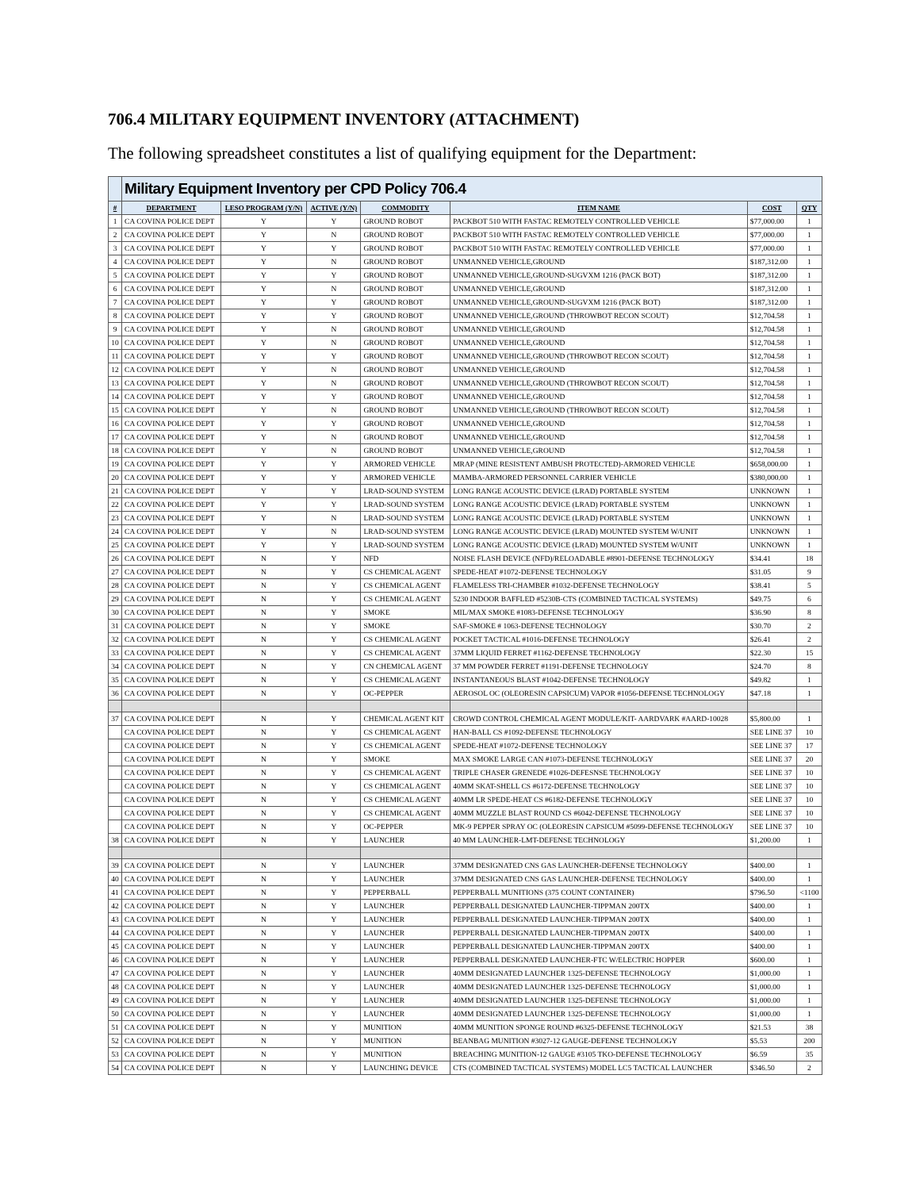706.4 MILITARY EQUIPMENT INVENTORY (ATTACHMENT)
The following spreadsheet constitutes a list of qualifying equipment for the Department:
| | Military Equipment Inventory per CPD Policy 706.4 | | | | | | |
| # | DEPARTMENT | LESO PROGRAM (Y/N) | ACTIVE (Y/N) | COMMODITY | ITEM NAME | COST | QTY |
| 1 | CA COVINA POLICE DEPT | Y | Y | GROUND ROBOT | PACKBOT 510 WITH FASTAC REMOTELY CONTROLLED VEHICLE | $77,000.00 | 1 |
| 2 | CA COVINA POLICE DEPT | Y | N | GROUND ROBOT | PACKBOT 510 WITH FASTAC REMOTELY CONTROLLED VEHICLE | $77,000.00 | 1 |
| 3 | CA COVINA POLICE DEPT | Y | Y | GROUND ROBOT | PACKBOT 510 WITH FASTAC REMOTELY CONTROLLED VEHICLE | $77,000.00 | 1 |
| 4 | CA COVINA POLICE DEPT | Y | N | GROUND ROBOT | UNMANNED VEHICLE,GROUND | $187,312.00 | 1 |
| 5 | CA COVINA POLICE DEPT | Y | Y | GROUND ROBOT | UNMANNED VEHICLE,GROUND-SUGVXM 1216 (PACK BOT) | $187,312.00 | 1 |
| 6 | CA COVINA POLICE DEPT | Y | N | GROUND ROBOT | UNMANNED VEHICLE,GROUND | $187,312.00 | 1 |
| 7 | CA COVINA POLICE DEPT | Y | Y | GROUND ROBOT | UNMANNED VEHICLE,GROUND-SUGVXM 1216 (PACK BOT) | $187,312.00 | 1 |
| 8 | CA COVINA POLICE DEPT | Y | Y | GROUND ROBOT | UNMANNED VEHICLE,GROUND (THROWBOT RECON SCOUT) | $12,704.58 | 1 |
| 9 | CA COVINA POLICE DEPT | Y | N | GROUND ROBOT | UNMANNED VEHICLE,GROUND | $12,704.58 | 1 |
| 10 | CA COVINA POLICE DEPT | Y | N | GROUND ROBOT | UNMANNED VEHICLE,GROUND | $12,704.58 | 1 |
| 11 | CA COVINA POLICE DEPT | Y | Y | GROUND ROBOT | UNMANNED VEHICLE,GROUND (THROWBOT RECON SCOUT) | $12,704.58 | 1 |
| 12 | CA COVINA POLICE DEPT | Y | N | GROUND ROBOT | UNMANNED VEHICLE,GROUND | $12,704.58 | 1 |
| 13 | CA COVINA POLICE DEPT | Y | N | GROUND ROBOT | UNMANNED VEHICLE,GROUND (THROWBOT RECON SCOUT) | $12,704.58 | 1 |
| 14 | CA COVINA POLICE DEPT | Y | Y | GROUND ROBOT | UNMANNED VEHICLE,GROUND | $12,704.58 | 1 |
| 15 | CA COVINA POLICE DEPT | Y | N | GROUND ROBOT | UNMANNED VEHICLE,GROUND (THROWBOT RECON SCOUT) | $12,704.58 | 1 |
| 16 | CA COVINA POLICE DEPT | Y | Y | GROUND ROBOT | UNMANNED VEHICLE,GROUND | $12,704.58 | 1 |
| 17 | CA COVINA POLICE DEPT | Y | N | GROUND ROBOT | UNMANNED VEHICLE,GROUND | $12,704.58 | 1 |
| 18 | CA COVINA POLICE DEPT | Y | N | GROUND ROBOT | UNMANNED VEHICLE,GROUND | $12,704.58 | 1 |
| 19 | CA COVINA POLICE DEPT | Y | Y | ARMORED VEHICLE | MRAP (MINE RESISTENT AMBUSH PROTECTED)-ARMORED VEHICLE | $658,000.00 | 1 |
| 20 | CA COVINA POLICE DEPT | Y | Y | ARMORED VEHICLE | MAMBA-ARMORED PERSONNEL CARRIER VEHICLE | $380,000.00 | 1 |
| 21 | CA COVINA POLICE DEPT | Y | Y | LRAD-SOUND SYSTEM | LONG RANGE ACOUSTIC DEVICE (LRAD) PORTABLE SYSTEM | UNKNOWN | 1 |
| 22 | CA COVINA POLICE DEPT | Y | Y | LRAD-SOUND SYSTEM | LONG RANGE ACOUSTIC DEVICE (LRAD) PORTABLE SYSTEM | UNKNOWN | 1 |
| 23 | CA COVINA POLICE DEPT | Y | N | LRAD-SOUND SYSTEM | LONG RANGE ACOUSTIC DEVICE (LRAD) PORTABLE SYSTEM | UNKNOWN | 1 |
| 24 | CA COVINA POLICE DEPT | Y | N | LRAD-SOUND SYSTEM | LONG RANGE ACOUSTIC DEVICE (LRAD) MOUNTED SYSTEM W/UNIT | UNKNOWN | 1 |
| 25 | CA COVINA POLICE DEPT | Y | Y | LRAD-SOUND SYSTEM | LONG RANGE ACOUSTIC DEVICE (LRAD) MOUNTED SYSTEM W/UNIT | UNKNOWN | 1 |
| 26 | CA COVINA POLICE DEPT | N | Y | NFD | NOISE FLASH DEVICE (NFD)/RELOADABLE #8901-DEFENSE TECHNOLOGY | $34.41 | 18 |
| 27 | CA COVINA POLICE DEPT | N | Y | CS CHEMICAL AGENT | SPEDE-HEAT #1072-DEFENSE TECHNOLOGY | $31.05 | 9 |
| 28 | CA COVINA POLICE DEPT | N | Y | CS CHEMICAL AGENT | FLAMELESS TRI-CHAMBER #1032-DEFENSE TECHNOLOGY | $38.41 | 5 |
| 29 | CA COVINA POLICE DEPT | N | Y | CS CHEMICAL AGENT | 5230 INDOOR BAFFLED #5230B-CTS (COMBINED TACTICAL SYSTEMS) | $49.75 | 6 |
| 30 | CA COVINA POLICE DEPT | N | Y | SMOKE | MIL/MAX SMOKE #1083-DEFENSE TECHNOLOGY | $36.90 | 8 |
| 31 | CA COVINA POLICE DEPT | N | Y | SMOKE | SAF-SMOKE # 1063-DEFENSE TECHNOLOGY | $30.70 | 2 |
| 32 | CA COVINA POLICE DEPT | N | Y | CS CHEMICAL AGENT | POCKET TACTICAL #1016-DEFENSE TECHNOLOGY | $26.41 | 2 |
| 33 | CA COVINA POLICE DEPT | N | Y | CS CHEMICAL AGENT | 37MM LIQUID FERRET #1162-DEFENSE TECHNOLOGY | $22.30 | 15 |
| 34 | CA COVINA POLICE DEPT | N | Y | CN CHEMICAL AGENT | 37 MM POWDER FERRET #1191-DEFENSE TECHNOLOGY | $24.70 | 8 |
| 35 | CA COVINA POLICE DEPT | N | Y | CS CHEMICAL AGENT | INSTANTANEOUS BLAST #1042-DEFENSE TECHNOLOGY | $49.82 | 1 |
| 36 | CA COVINA POLICE DEPT | N | Y | OC-PEPPER | AEROSOL OC (OLEORESIN CAPSICUM) VAPOR #1056-DEFENSE TECHNOLOGY | $47.18 | 1 |
| 37 | CA COVINA POLICE DEPT | N | Y | CHEMICAL AGENT KIT | CROWD CONTROL CHEMICAL AGENT MODULE/KIT- AARDVARK #AARD-10028 | $5,800.00 | 1 |
| | CA COVINA POLICE DEPT | N | Y | CS CHEMICAL AGENT | HAN-BALL CS #1092-DEFENSE TECHNOLOGY | SEE LINE 37 | 10 |
| | CA COVINA POLICE DEPT | N | Y | CS CHEMICAL AGENT | SPEDE-HEAT #1072-DEFENSE TECHNOLOGY | SEE LINE 37 | 17 |
| | CA COVINA POLICE DEPT | N | Y | SMOKE | MAX SMOKE LARGE CAN #1073-DEFENSE TECHNOLOGY | SEE LINE 37 | 20 |
| | CA COVINA POLICE DEPT | N | Y | CS CHEMICAL AGENT | TRIPLE CHASER GRENEDE #1026-DEFESNSE TECHNOLOGY | SEE LINE 37 | 10 |
| | CA COVINA POLICE DEPT | N | Y | CS CHEMICAL AGENT | 40MM SKAT-SHELL CS #6172-DEFENSE TECHNOLOGY | SEE LINE 37 | 10 |
| | CA COVINA POLICE DEPT | N | Y | CS CHEMICAL AGENT | 40MM LR SPEDE-HEAT CS #6182-DEFENSE TECHNOLOGY | SEE LINE 37 | 10 |
| | CA COVINA POLICE DEPT | N | Y | CS CHEMICAL AGENT | 40MM MUZZLE BLAST ROUND CS #6042-DEFENSE TECHNOLOGY | SEE LINE 37 | 10 |
| | CA COVINA POLICE DEPT | N | Y | OC-PEPPER | MK-9 PEPPER SPRAY OC (OLEORESIN CAPSICUM #5099-DEFENSE TECHNOLOGY | SEE LINE 37 | 10 |
| 38 | CA COVINA POLICE DEPT | N | Y | LAUNCHER | 40 MM LAUNCHER-LMT-DEFENSE TECHNOLOGY | $1,200.00 | 1 |
| 39 | CA COVINA POLICE DEPT | N | Y | LAUNCHER | 37MM DESIGNATED CNS GAS LAUNCHER-DEFENSE TECHNOLOGY | $400.00 | 1 |
| 40 | CA COVINA POLICE DEPT | N | Y | LAUNCHER | 37MM DESIGNATED CNS GAS LAUNCHER-DEFENSE TECHNOLOGY | $400.00 | 1 |
| 41 | CA COVINA POLICE DEPT | N | Y | PEPPERBALL | PEPPERBALL MUNITIONS (375 COUNT CONTAINER) | $796.50 | <1100 |
| 42 | CA COVINA POLICE DEPT | N | Y | LAUNCHER | PEPPERBALL DESIGNATED LAUNCHER-TIPPMAN 200TX | $400.00 | 1 |
| 43 | CA COVINA POLICE DEPT | N | Y | LAUNCHER | PEPPERBALL DESIGNATED LAUNCHER-TIPPMAN 200TX | $400.00 | 1 |
| 44 | CA COVINA POLICE DEPT | N | Y | LAUNCHER | PEPPERBALL DESIGNATED LAUNCHER-TIPPMAN 200TX | $400.00 | 1 |
| 45 | CA COVINA POLICE DEPT | N | Y | LAUNCHER | PEPPERBALL DESIGNATED LAUNCHER-TIPPMAN 200TX | $400.00 | 1 |
| 46 | CA COVINA POLICE DEPT | N | Y | LAUNCHER | PEPPERBALL DESIGNATED LAUNCHER-FTC W/ELECTRIC HOPPER | $600.00 | 1 |
| 47 | CA COVINA POLICE DEPT | N | Y | LAUNCHER | 40MM DESIGNATED LAUNCHER 1325-DEFENSE TECHNOLOGY | $1,000.00 | 1 |
| 48 | CA COVINA POLICE DEPT | N | Y | LAUNCHER | 40MM DESIGNATED LAUNCHER 1325-DEFENSE TECHNOLOGY | $1,000.00 | 1 |
| 49 | CA COVINA POLICE DEPT | N | Y | LAUNCHER | 40MM DESIGNATED LAUNCHER 1325-DEFENSE TECHNOLOGY | $1,000.00 | 1 |
| 50 | CA COVINA POLICE DEPT | N | Y | LAUNCHER | 40MM DESIGNATED LAUNCHER 1325-DEFENSE TECHNOLOGY | $1,000.00 | 1 |
| 51 | CA COVINA POLICE DEPT | N | Y | MUNITION | 40MM MUNITION SPONGE ROUND #6325-DEFENSE TECHNOLOGY | $21.53 | 38 |
| 52 | CA COVINA POLICE DEPT | N | Y | MUNITION | BEANBAG MUNITION #3027-12 GAUGE-DEFENSE TECHNOLOGY | $5.53 | 200 |
| 53 | CA COVINA POLICE DEPT | N | Y | MUNITION | BREACHING MUNITION-12 GAUGE #3105 TKO-DEFENSE TECHNOLOGY | $6.59 | 35 |
| 54 | CA COVINA POLICE DEPT | N | Y | LAUNCHING DEVICE | CTS (COMBINED TACTICAL SYSTEMS) MODEL LC5 TACTICAL LAUNCHER | $346.50 | 2 |